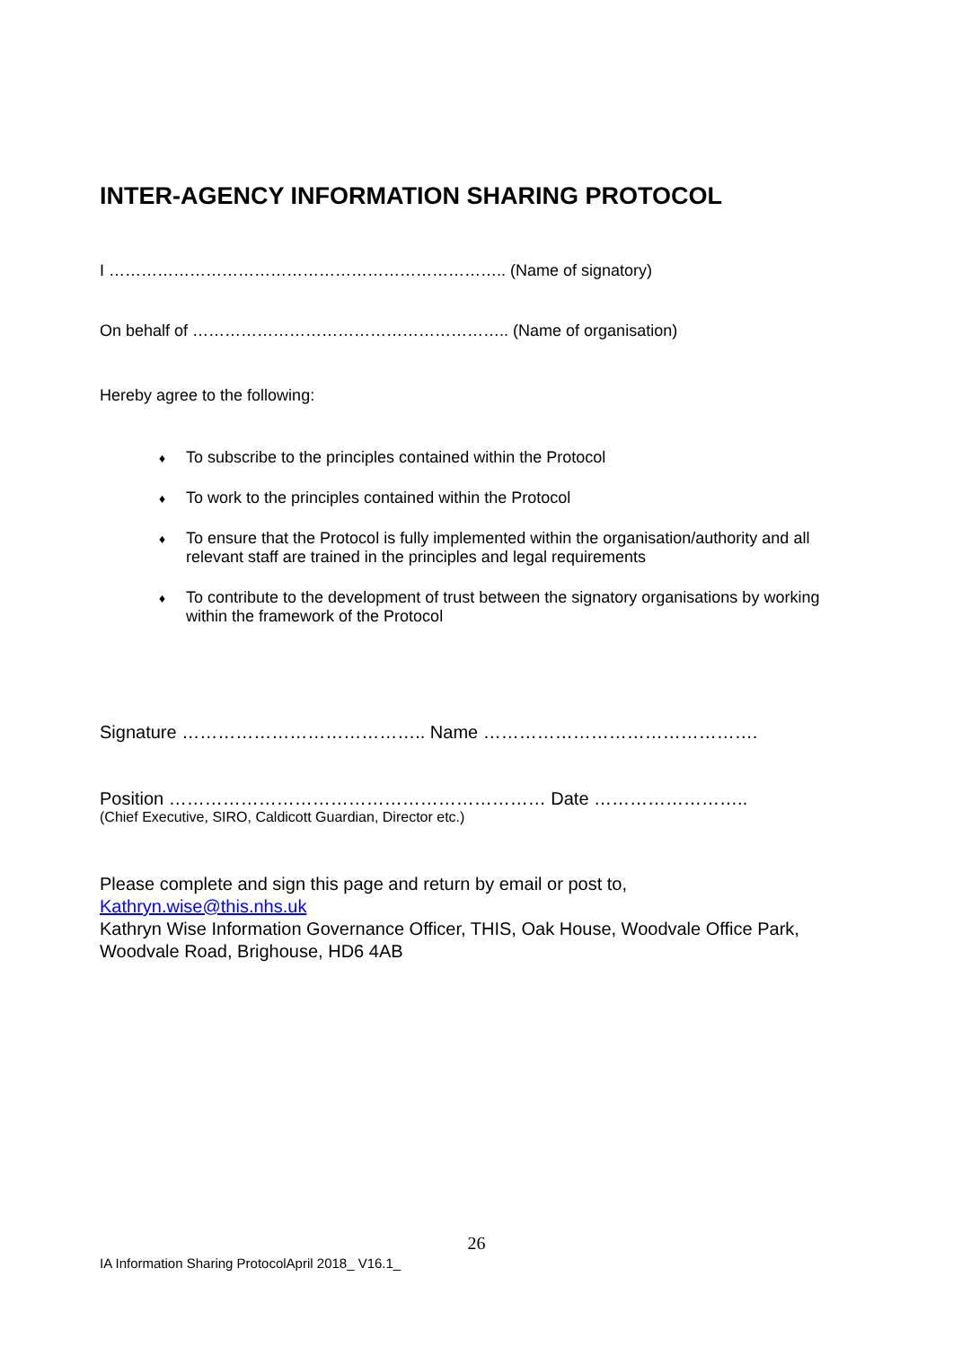INTER-AGENCY INFORMATION SHARING PROTOCOL
I ……………………………………………………………….. (Name of signatory)
On behalf of ………………………………………………….. (Name of organisation)
Hereby agree to the following:
♦ To subscribe to the principles contained within the Protocol
♦ To work to the principles contained within the Protocol
♦ To ensure that the Protocol is fully implemented within the organisation/authority and all relevant staff are trained in the principles and legal requirements
♦ To contribute to the development of trust between the signatory organisations by working within the framework of the Protocol
Signature ………………………………….. Name ……………………………………….
Position ……………………………………………………… Date ……………………..
(Chief Executive, SIRO, Caldicott Guardian, Director etc.)
Please complete and sign this page and return by email or post to,
Kathryn.wise@this.nhs.uk
Kathryn Wise Information Governance Officer, THIS, Oak House, Woodvale Office Park, Woodvale Road, Brighouse, HD6 4AB
26
IA Information Sharing ProtocolApril 2018_ V16.1_